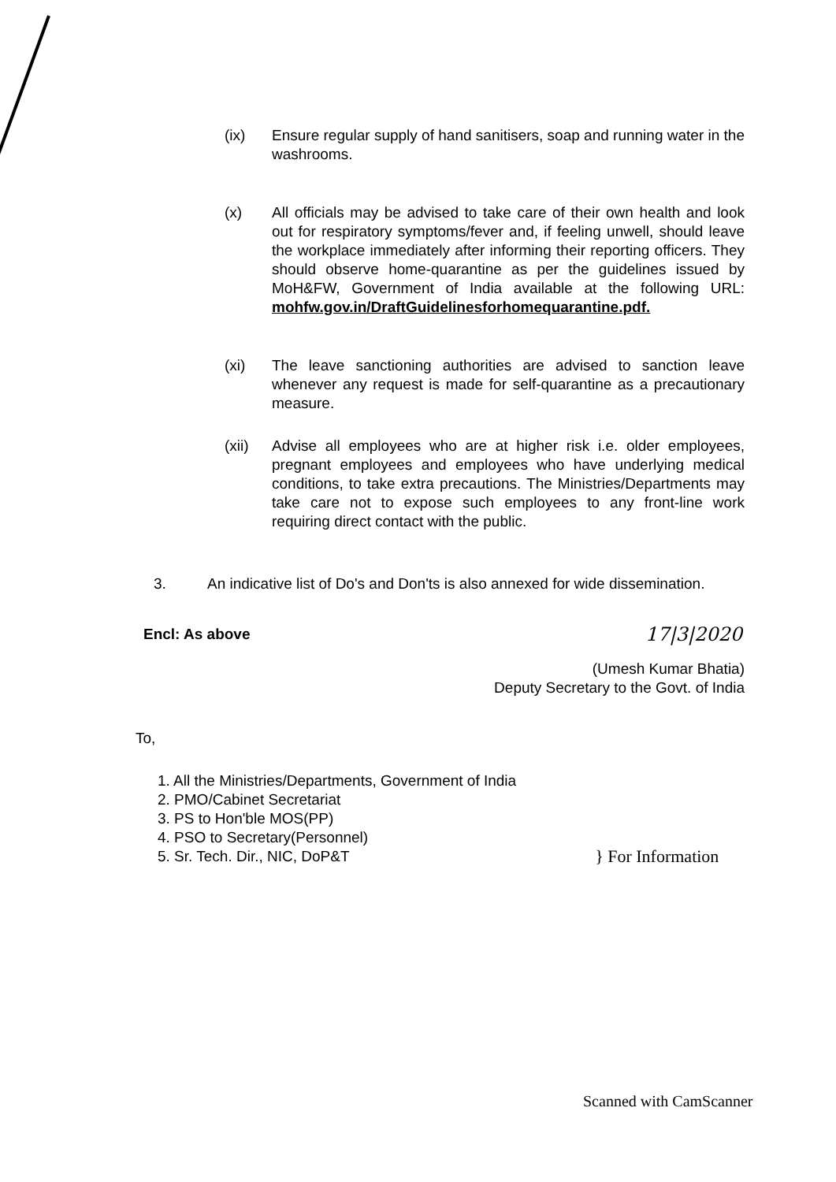(ix) Ensure regular supply of hand sanitisers, soap and running water in the washrooms.
(x) All officials may be advised to take care of their own health and look out for respiratory symptoms/fever and, if feeling unwell, should leave the workplace immediately after informing their reporting officers. They should observe home-quarantine as per the guidelines issued by MoH&FW, Government of India available at the following URL: mohfw.gov.in/DraftGuidelinesforhomequarantine.pdf.
(xi) The leave sanctioning authorities are advised to sanction leave whenever any request is made for self-quarantine as a precautionary measure.
(xii) Advise all employees who are at higher risk i.e. older employees, pregnant employees and employees who have underlying medical conditions, to take extra precautions. The Ministries/Departments may take care not to expose such employees to any front-line work requiring direct contact with the public.
3. An indicative list of Do's and Don'ts is also annexed for wide dissemination.
Encl: As above 17|3|2020
(Umesh Kumar Bhatia)
Deputy Secretary to the Govt. of India
To,
1. All the Ministries/Departments, Government of India
2. PMO/Cabinet Secretariat
3. PS to Hon'ble MOS(PP)
4. PSO to Secretary(Personnel)
5. Sr. Tech. Dir., NIC, DoP&T
} For Information
Scanned with CamScanner